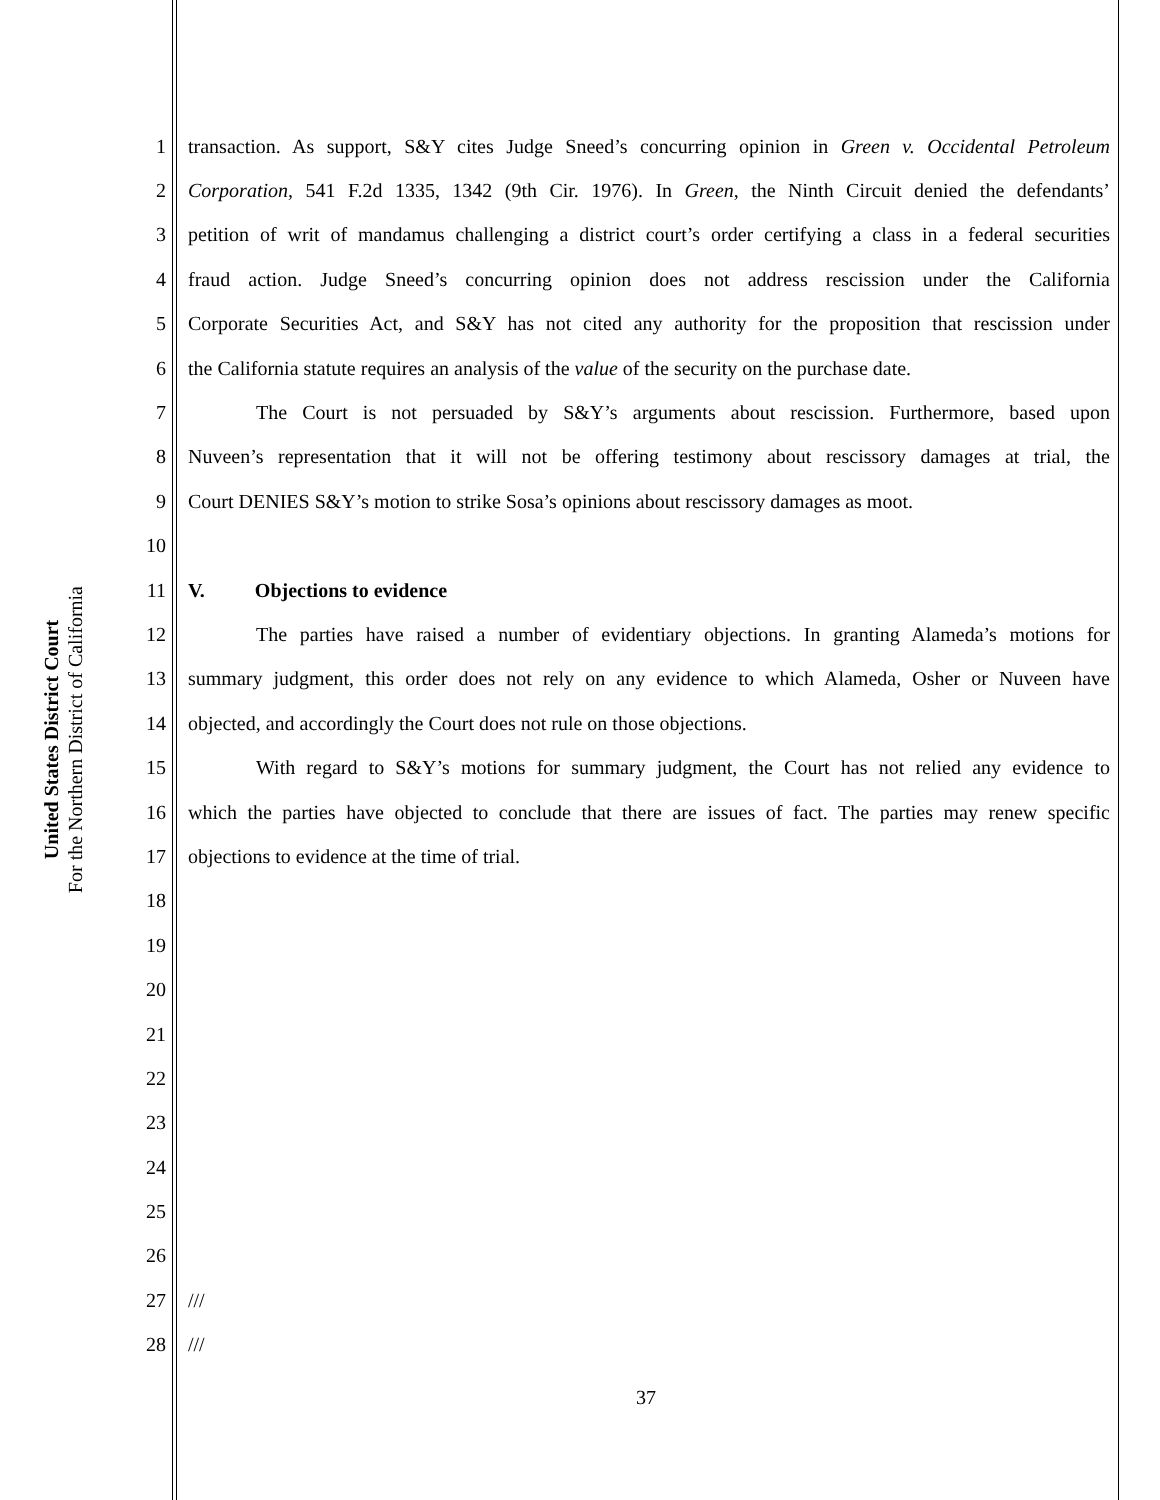United States District Court
For the Northern District of California
1 transaction. As support, S&Y cites Judge Sneed’s concurring opinion in Green v. Occidental Petroleum
2 Corporation, 541 F.2d 1335, 1342 (9th Cir. 1976). In Green, the Ninth Circuit denied the defendants’
3 petition of writ of mandamus challenging a district court’s order certifying a class in a federal securities
4 fraud action. Judge Sneed’s concurring opinion does not address rescission under the California
5 Corporate Securities Act, and S&Y has not cited any authority for the proposition that rescission under
6 the California statute requires an analysis of the value of the security on the purchase date.
7 The Court is not persuaded by S&Y’s arguments about rescission. Furthermore, based upon
8 Nuveen’s representation that it will not be offering testimony about rescissory damages at trial, the
9 Court DENIES S&Y’s motion to strike Sosa’s opinions about rescissory damages as moot.
10
11 V. Objections to evidence
12 The parties have raised a number of evidentiary objections. In granting Alameda’s motions for
13 summary judgment, this order does not rely on any evidence to which Alameda, Osher or Nuveen have
14 objected, and accordingly the Court does not rule on those objections.
15 With regard to S&Y’s motions for summary judgment, the Court has not relied any evidence to
16 which the parties have objected to conclude that there are issues of fact. The parties may renew specific
17 objections to evidence at the time of trial.
18
19
20
21
22
23
24
25
26
27 ///
28 ///
37